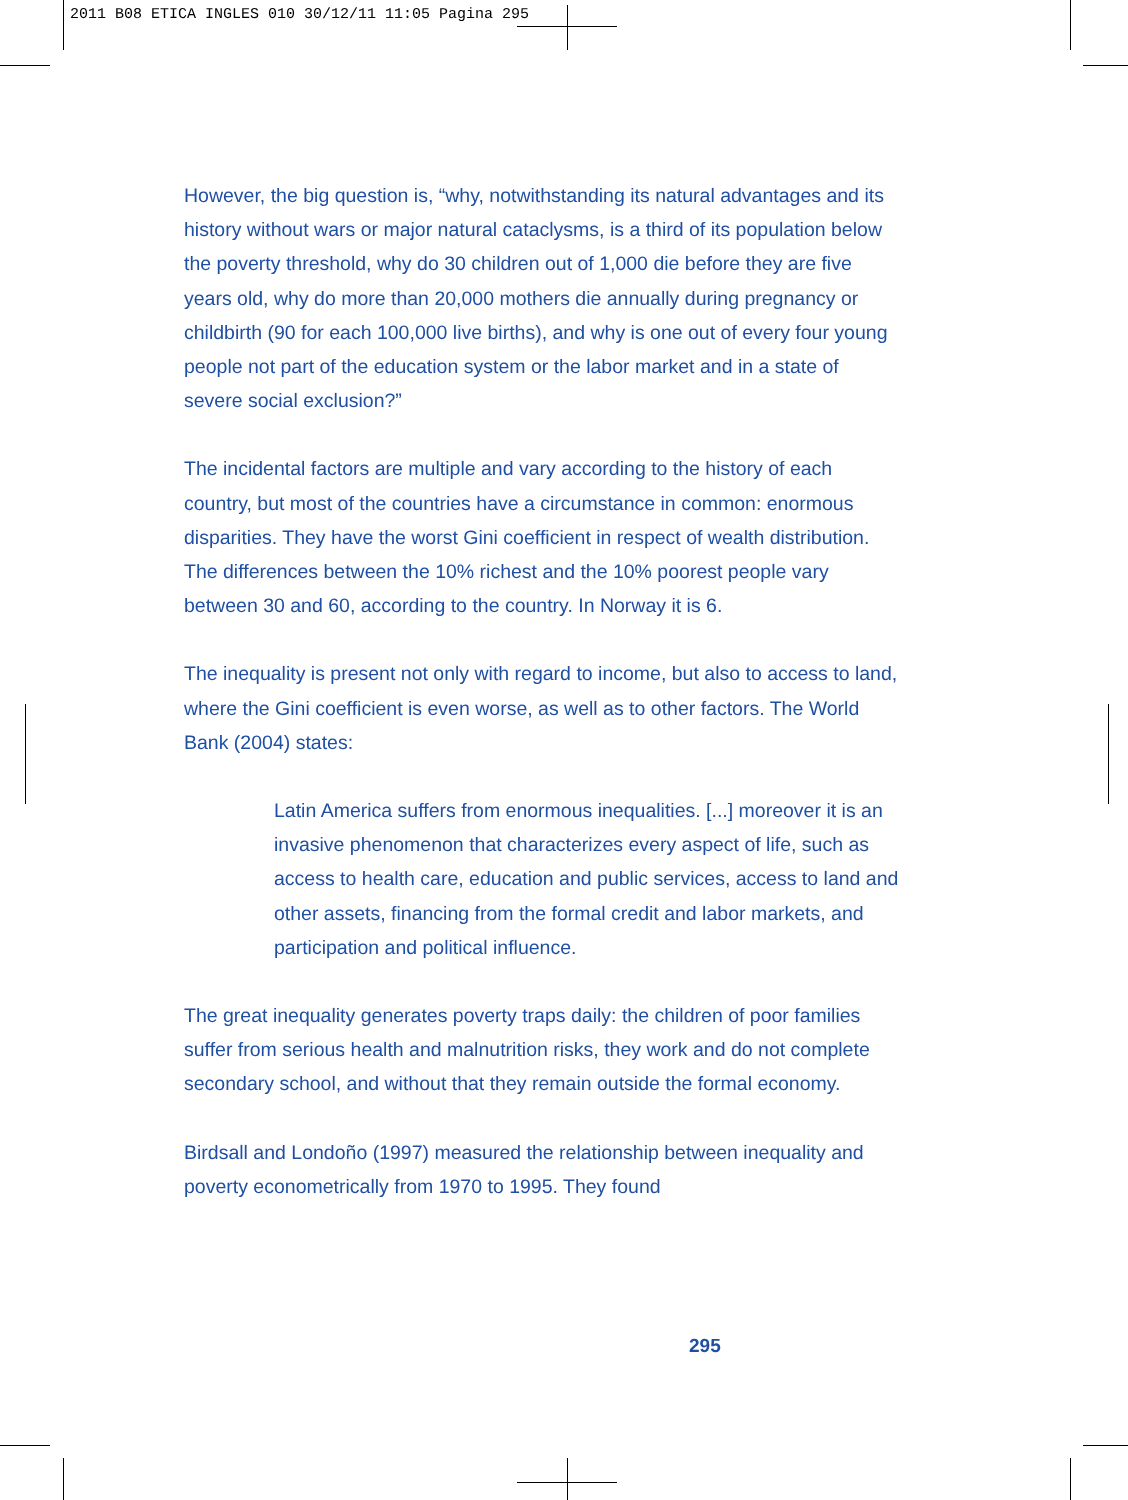2011 B08 ETICA INGLES 010 30/12/11 11:05 Pagina 295
However, the big question is, “why, notwithstanding its natural advantages and its history without wars or major natural cataclysms, is a third of its population below the poverty threshold, why do 30 children out of 1,000 die before they are five years old, why do more than 20,000 mothers die annually during pregnancy or childbirth (90 for each 100,000 live births), and why is one out of every four young people not part of the education system or the labor market and in a state of severe social exclusion?”
The incidental factors are multiple and vary according to the history of each country, but most of the countries have a circumstance in common: enormous disparities. They have the worst Gini coefficient in respect of wealth distribution. The differences between the 10% richest and the 10% poorest people vary between 30 and 60, according to the country. In Norway it is 6.
The inequality is present not only with regard to income, but also to access to land, where the Gini coefficient is even worse, as well as to other factors. The World Bank (2004) states:
Latin America suffers from enormous inequalities. [...] moreover it is an invasive phenomenon that characterizes every aspect of life, such as access to health care, education and public services, access to land and other assets, financing from the formal credit and labor markets, and participation and political influence.
The great inequality generates poverty traps daily: the children of poor families suffer from serious health and malnutrition risks, they work and do not complete secondary school, and without that they remain outside the formal economy.
Birdsall and Londoño (1997) measured the relationship between inequality and poverty econometrically from 1970 to 1995. They found
295